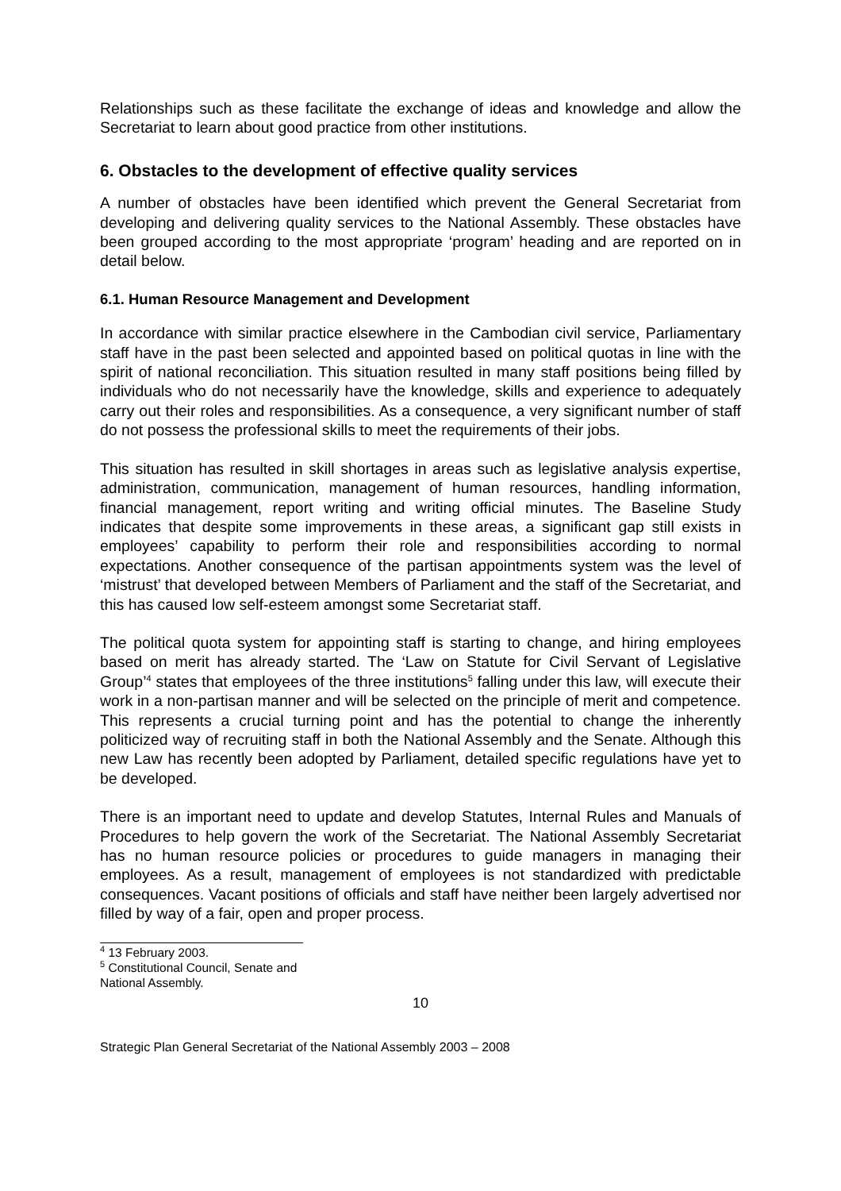Relationships such as these facilitate the exchange of ideas and knowledge and allow the Secretariat to learn about good practice from other institutions.
6. Obstacles to the development of effective quality services
A number of obstacles have been identified which prevent the General Secretariat from developing and delivering quality services to the National Assembly. These obstacles have been grouped according to the most appropriate ‘program’ heading and are reported on in detail below.
6.1. Human Resource Management and Development
In accordance with similar practice elsewhere in the Cambodian civil service, Parliamentary staff have in the past been selected and appointed based on political quotas in line with the spirit of national reconciliation. This situation resulted in many staff positions being filled by individuals who do not necessarily have the knowledge, skills and experience to adequately carry out their roles and responsibilities. As a consequence, a very significant number of staff do not possess the professional skills to meet the requirements of their jobs.
This situation has resulted in skill shortages in areas such as legislative analysis expertise, administration, communication, management of human resources, handling information, financial management, report writing and writing official minutes. The Baseline Study indicates that despite some improvements in these areas, a significant gap still exists in employees’ capability to perform their role and responsibilities according to normal expectations. Another consequence of the partisan appointments system was the level of ‘mistrust’ that developed between Members of Parliament and the staff of the Secretariat, and this has caused low self-esteem amongst some Secretariat staff.
The political quota system for appointing staff is starting to change, and hiring employees based on merit has already started. The ‘Law on Statute for Civil Servant of Legislative Group’<sup>4</sup> states that employees of the three institutions<sup>5</sup> falling under this law, will execute their work in a non-partisan manner and will be selected on the principle of merit and competence. This represents a crucial turning point and has the potential to change the inherently politicized way of recruiting staff in both the National Assembly and the Senate. Although this new Law has recently been adopted by Parliament, detailed specific regulations have yet to be developed.
There is an important need to update and develop Statutes, Internal Rules and Manuals of Procedures to help govern the work of the Secretariat. The National Assembly Secretariat has no human resource policies or procedures to guide managers in managing their employees. As a result, management of employees is not standardized with predictable consequences. Vacant positions of officials and staff have neither been largely advertised nor filled by way of a fair, open and proper process.
<sup>4</sup> 13 February 2003.
<sup>5</sup> Constitutional Council, Senate and National Assembly.
10
Strategic Plan General Secretariat of the National Assembly 2003 – 2008